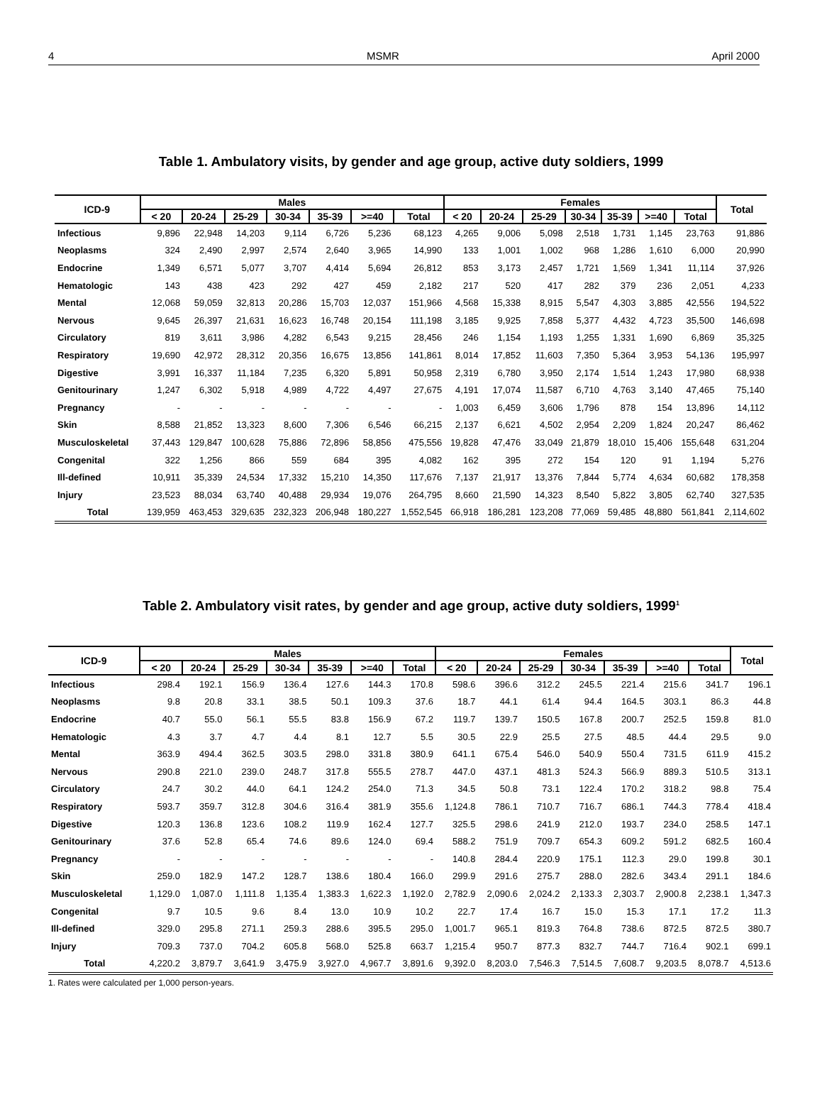4 MSMR April 2000
Table 1. Ambulatory visits, by gender and age group, active duty soldiers, 1999
| ICD-9 | Males | | | | | | | Females | | | | | | | Total |
| --- | --- | --- | --- | --- | --- | --- | --- | --- | --- | --- | --- | --- | --- | --- | --- |
| | < 20 | 20-24 | 25-29 | 30-34 | 35-39 | >=40 | Total | < 20 | 20-24 | 25-29 | 30-34 | 35-39 | >=40 | Total | |
| Infectious | 9,896 | 22,948 | 14,203 | 9,114 | 6,726 | 5,236 | 68,123 | 4,265 | 9,006 | 5,098 | 2,518 | 1,731 | 1,145 | 23,763 | 91,886 |
| Neoplasms | 324 | 2,490 | 2,997 | 2,574 | 2,640 | 3,965 | 14,990 | 133 | 1,001 | 1,002 | 968 | 1,286 | 1,610 | 6,000 | 20,990 |
| Endocrine | 1,349 | 6,571 | 5,077 | 3,707 | 4,414 | 5,694 | 26,812 | 853 | 3,173 | 2,457 | 1,721 | 1,569 | 1,341 | 11,114 | 37,926 |
| Hematologic | 143 | 438 | 423 | 292 | 427 | 459 | 2,182 | 217 | 520 | 417 | 282 | 379 | 236 | 2,051 | 4,233 |
| Mental | 12,068 | 59,059 | 32,813 | 20,286 | 15,703 | 12,037 | 151,966 | 4,568 | 15,338 | 8,915 | 5,547 | 4,303 | 3,885 | 42,556 | 194,522 |
| Nervous | 9,645 | 26,397 | 21,631 | 16,623 | 16,748 | 20,154 | 111,198 | 3,185 | 9,925 | 7,858 | 5,377 | 4,432 | 4,723 | 35,500 | 146,698 |
| Circulatory | 819 | 3,611 | 3,986 | 4,282 | 6,543 | 9,215 | 28,456 | 246 | 1,154 | 1,193 | 1,255 | 1,331 | 1,690 | 6,869 | 35,325 |
| Respiratory | 19,690 | 42,972 | 28,312 | 20,356 | 16,675 | 13,856 | 141,861 | 8,014 | 17,852 | 11,603 | 7,350 | 5,364 | 3,953 | 54,136 | 195,997 |
| Digestive | 3,991 | 16,337 | 11,184 | 7,235 | 6,320 | 5,891 | 50,958 | 2,319 | 6,780 | 3,950 | 2,174 | 1,514 | 1,243 | 17,980 | 68,938 |
| Genitourinary | 1,247 | 6,302 | 5,918 | 4,989 | 4,722 | 4,497 | 27,675 | 4,191 | 17,074 | 11,587 | 6,710 | 4,763 | 3,140 | 47,465 | 75,140 |
| Pregnancy | - | - | - | - | - | - | - | 1,003 | 6,459 | 3,606 | 1,796 | 878 | 154 | 13,896 | 14,112 |
| Skin | 8,588 | 21,852 | 13,323 | 8,600 | 7,306 | 6,546 | 66,215 | 2,137 | 6,621 | 4,502 | 2,954 | 2,209 | 1,824 | 20,247 | 86,462 |
| Musculoskeletal | 37,443 | 129,847 | 100,628 | 75,886 | 72,896 | 58,856 | 475,556 | 19,828 | 47,476 | 33,049 | 21,879 | 18,010 | 15,406 | 155,648 | 631,204 |
| Congenital | 322 | 1,256 | 866 | 559 | 684 | 395 | 4,082 | 162 | 395 | 272 | 154 | 120 | 91 | 1,194 | 5,276 |
| Ill-defined | 10,911 | 35,339 | 24,534 | 17,332 | 15,210 | 14,350 | 117,676 | 7,137 | 21,917 | 13,376 | 7,844 | 5,774 | 4,634 | 60,682 | 178,358 |
| Injury | 23,523 | 88,034 | 63,740 | 40,488 | 29,934 | 19,076 | 264,795 | 8,660 | 21,590 | 14,323 | 8,540 | 5,822 | 3,805 | 62,740 | 327,535 |
| Total | 139,959 | 463,453 | 329,635 | 232,323 | 206,948 | 180,227 | 1,552,545 | 66,918 | 186,281 | 123,208 | 77,069 | 59,485 | 48,880 | 561,841 | 2,114,602 |
Table 2. Ambulatory visit rates, by gender and age group, active duty soldiers, 1999<sup>1</sup>
| ICD-9 | Males | | | | | | | Females | | | | | | | Total |
| --- | --- | --- | --- | --- | --- | --- | --- | --- | --- | --- | --- | --- | --- | --- | --- |
| | < 20 | 20-24 | 25-29 | 30-34 | 35-39 | >=40 | Total | < 20 | 20-24 | 25-29 | 30-34 | 35-39 | >=40 | Total | |
| Infectious | 298.4 | 192.1 | 156.9 | 136.4 | 127.6 | 144.3 | 170.8 | 598.6 | 396.6 | 312.2 | 245.5 | 221.4 | 215.6 | 341.7 | 196.1 |
| Neoplasms | 9.8 | 20.8 | 33.1 | 38.5 | 50.1 | 109.3 | 37.6 | 18.7 | 44.1 | 61.4 | 94.4 | 164.5 | 303.1 | 86.3 | 44.8 |
| Endocrine | 40.7 | 55.0 | 56.1 | 55.5 | 83.8 | 156.9 | 67.2 | 119.7 | 139.7 | 150.5 | 167.8 | 200.7 | 252.5 | 159.8 | 81.0 |
| Hematologic | 4.3 | 3.7 | 4.7 | 4.4 | 8.1 | 12.7 | 5.5 | 30.5 | 22.9 | 25.5 | 27.5 | 48.5 | 44.4 | 29.5 | 9.0 |
| Mental | 363.9 | 494.4 | 362.5 | 303.5 | 298.0 | 331.8 | 380.9 | 641.1 | 675.4 | 546.0 | 540.9 | 550.4 | 731.5 | 611.9 | 415.2 |
| Nervous | 290.8 | 221.0 | 239.0 | 248.7 | 317.8 | 555.5 | 278.7 | 447.0 | 437.1 | 481.3 | 524.3 | 566.9 | 889.3 | 510.5 | 313.1 |
| Circulatory | 24.7 | 30.2 | 44.0 | 64.1 | 124.2 | 254.0 | 71.3 | 34.5 | 50.8 | 73.1 | 122.4 | 170.2 | 318.2 | 98.8 | 75.4 |
| Respiratory | 593.7 | 359.7 | 312.8 | 304.6 | 316.4 | 381.9 | 355.6 | 1,124.8 | 786.1 | 710.7 | 716.7 | 686.1 | 744.3 | 778.4 | 418.4 |
| Digestive | 120.3 | 136.8 | 123.6 | 108.2 | 119.9 | 162.4 | 127.7 | 325.5 | 298.6 | 241.9 | 212.0 | 193.7 | 234.0 | 258.5 | 147.1 |
| Genitourinary | 37.6 | 52.8 | 65.4 | 74.6 | 89.6 | 124.0 | 69.4 | 588.2 | 751.9 | 709.7 | 654.3 | 609.2 | 591.2 | 682.5 | 160.4 |
| Pregnancy | - | - | - | - | - | - | - | 140.8 | 284.4 | 220.9 | 175.1 | 112.3 | 29.0 | 199.8 | 30.1 |
| Skin | 259.0 | 182.9 | 147.2 | 128.7 | 138.6 | 180.4 | 166.0 | 299.9 | 291.6 | 275.7 | 288.0 | 282.6 | 343.4 | 291.1 | 184.6 |
| Musculoskeletal | 1,129.0 | 1,087.0 | 1,111.8 | 1,135.4 | 1,383.3 | 1,622.3 | 1,192.0 | 2,782.9 | 2,090.6 | 2,024.2 | 2,133.3 | 2,303.7 | 2,900.8 | 2,238.1 | 1,347.3 |
| Congenital | 9.7 | 10.5 | 9.6 | 8.4 | 13.0 | 10.9 | 10.2 | 22.7 | 17.4 | 16.7 | 15.0 | 15.3 | 17.1 | 17.2 | 11.3 |
| Ill-defined | 329.0 | 295.8 | 271.1 | 259.3 | 288.6 | 395.5 | 295.0 | 1,001.7 | 965.1 | 819.3 | 764.8 | 738.6 | 872.5 | 872.5 | 380.7 |
| Injury | 709.3 | 737.0 | 704.2 | 605.8 | 568.0 | 525.8 | 663.7 | 1,215.4 | 950.7 | 877.3 | 832.7 | 744.7 | 716.4 | 902.1 | 699.1 |
| Total | 4,220.2 | 3,879.7 | 3,641.9 | 3,475.9 | 3,927.0 | 4,967.7 | 3,891.6 | 9,392.0 | 8,203.0 | 7,546.3 | 7,514.5 | 7,608.7 | 9,203.5 | 8,078.7 | 4,513.6 |
1. Rates were calculated per 1,000 person-years.